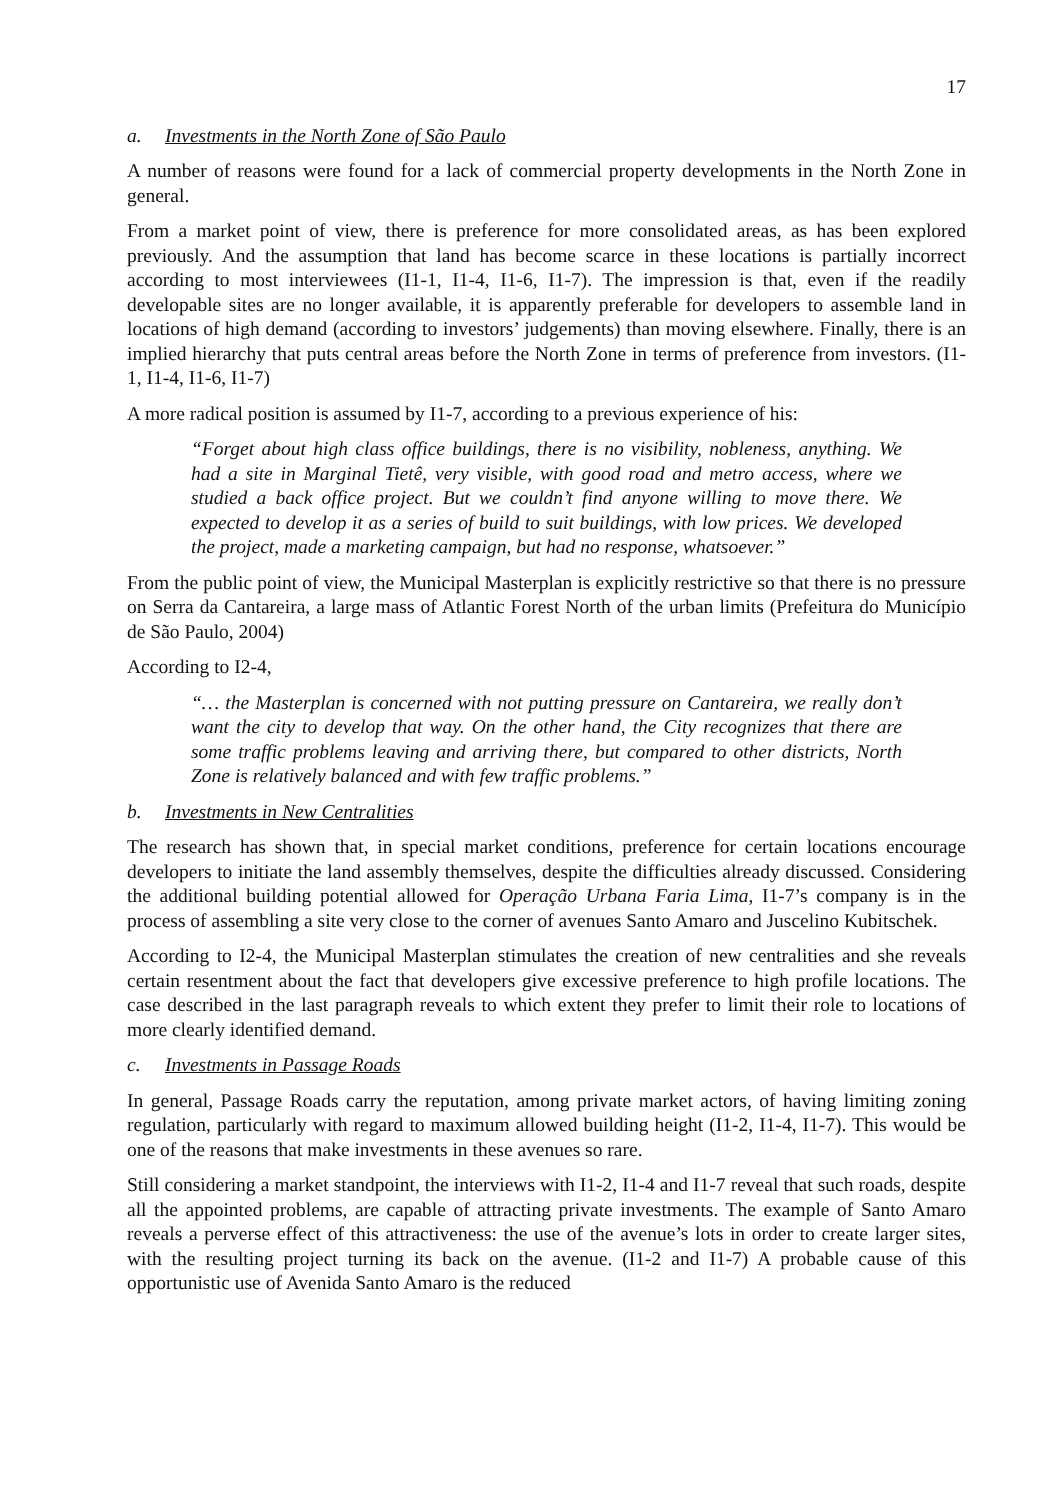17
a. Investments in the North Zone of São Paulo
A number of reasons were found for a lack of commercial property developments in the North Zone in general.
From a market point of view, there is preference for more consolidated areas, as has been explored previously. And the assumption that land has become scarce in these locations is partially incorrect according to most interviewees (I1-1, I1-4, I1-6, I1-7). The impression is that, even if the readily developable sites are no longer available, it is apparently preferable for developers to assemble land in locations of high demand (according to investors’ judgements) than moving elsewhere. Finally, there is an implied hierarchy that puts central areas before the North Zone in terms of preference from investors. (I1-1, I1-4, I1-6, I1-7)
A more radical position is assumed by I1-7, according to a previous experience of his:
“Forget about high class office buildings, there is no visibility, nobleness, anything. We had a site in Marginal Tietê, very visible, with good road and metro access, where we studied a back office project. But we couldn’t find anyone willing to move there. We expected to develop it as a series of build to suit buildings, with low prices. We developed the project, made a marketing campaign, but had no response, whatsoever.”
From the public point of view, the Municipal Masterplan is explicitly restrictive so that there is no pressure on Serra da Cantareira, a large mass of Atlantic Forest North of the urban limits (Prefeitura do Município de São Paulo, 2004)
According to I2-4,
“… the Masterplan is concerned with not putting pressure on Cantareira, we really don’t want the city to develop that way. On the other hand, the City recognizes that there are some traffic problems leaving and arriving there, but compared to other districts, North Zone is relatively balanced and with few traffic problems.”
b. Investments in New Centralities
The research has shown that, in special market conditions, preference for certain locations encourage developers to initiate the land assembly themselves, despite the difficulties already discussed. Considering the additional building potential allowed for Operação Urbana Faria Lima, I1-7’s company is in the process of assembling a site very close to the corner of avenues Santo Amaro and Juscelino Kubitschek.
According to I2-4, the Municipal Masterplan stimulates the creation of new centralities and she reveals certain resentment about the fact that developers give excessive preference to high profile locations. The case described in the last paragraph reveals to which extent they prefer to limit their role to locations of more clearly identified demand.
c. Investments in Passage Roads
In general, Passage Roads carry the reputation, among private market actors, of having limiting zoning regulation, particularly with regard to maximum allowed building height (I1-2, I1-4, I1-7). This would be one of the reasons that make investments in these avenues so rare.
Still considering a market standpoint, the interviews with I1-2, I1-4 and I1-7 reveal that such roads, despite all the appointed problems, are capable of attracting private investments. The example of Santo Amaro reveals a perverse effect of this attractiveness: the use of the avenue’s lots in order to create larger sites, with the resulting project turning its back on the avenue. (I1-2 and I1-7) A probable cause of this opportunistic use of Avenida Santo Amaro is the reduced